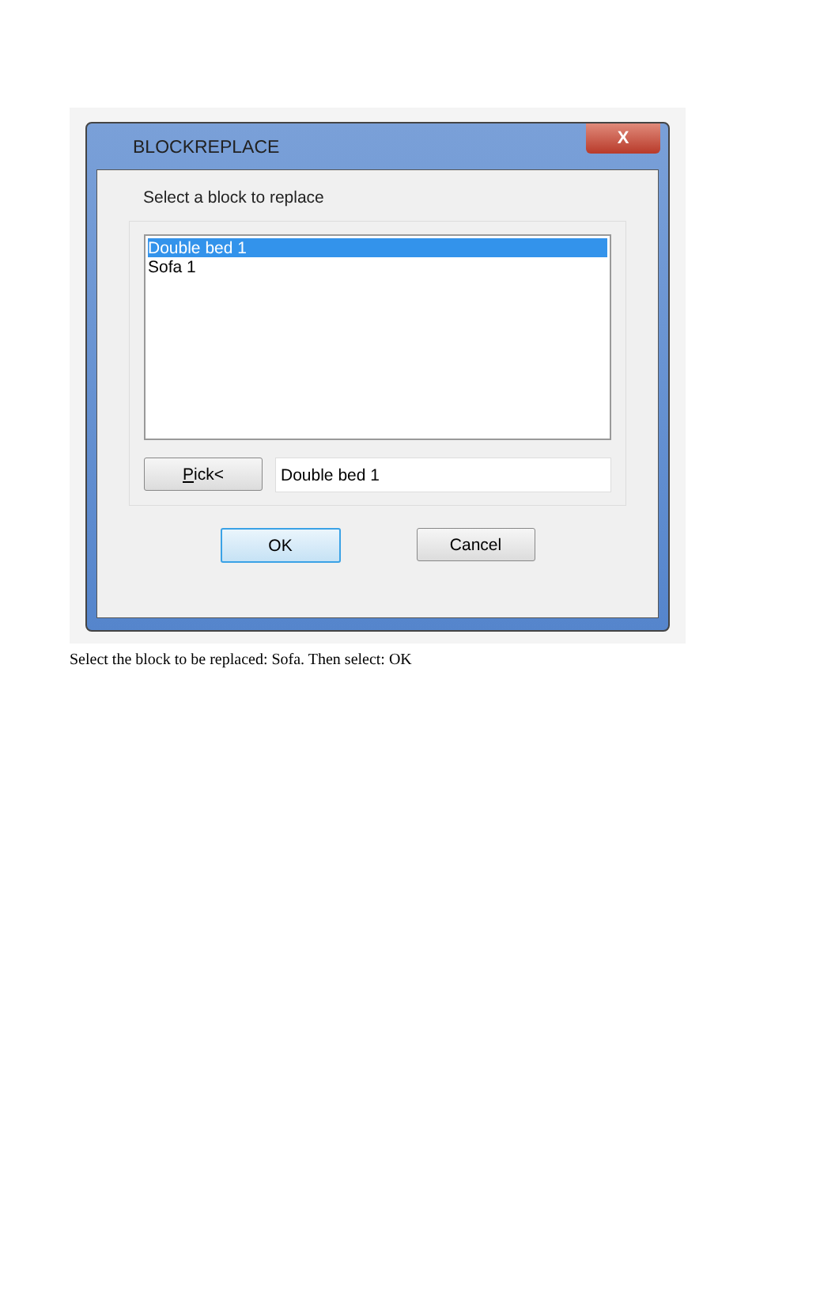BLOCKREPLACE
X
Select a block to replace
Double bed 1
Sofa 1
Pick<
Double bed 1
OK Cancel
Select the block to be replaced: Sofa. Then select: OK